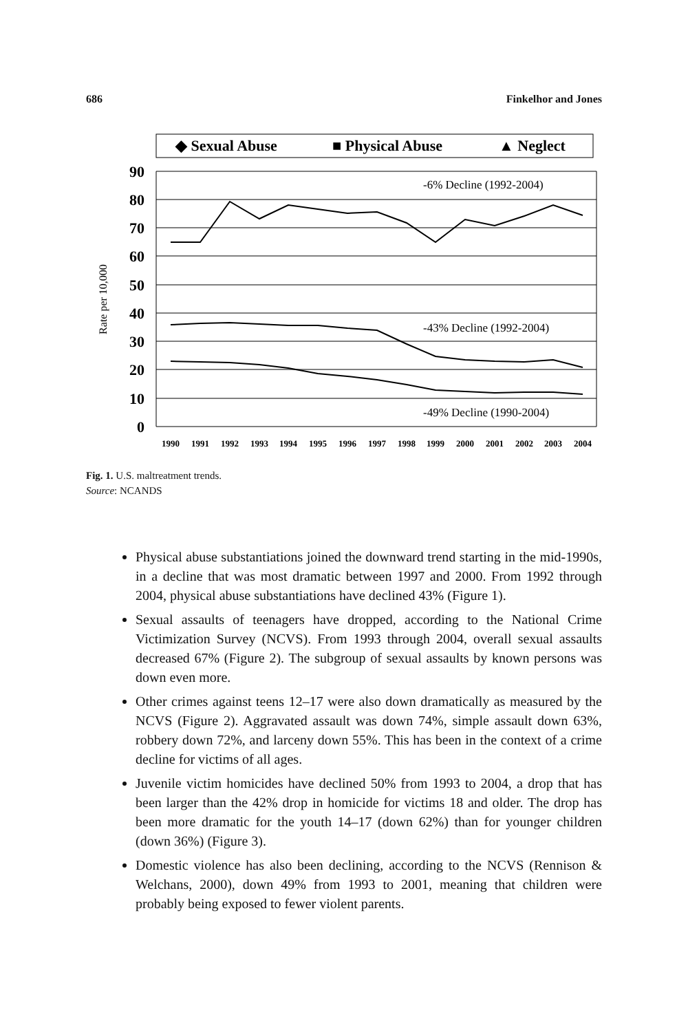686 Finkelhor and Jones
◆ Sexual Abuse
■ Physical Abuse
▲ Neglect
90
80
70
60
50
40
30
20
10
0
Rate per 10,000
-6% Decline (1992-2004)
-43% Decline (1992-2004)
-49% Decline (1990-2004)
1990
1991
1992
1993
1994
1995
1996
1997
1998
1999
2000
2001
2002
2003
2004
Fig. 1. U.S. maltreatment trends.
Source: NCANDS
Physical abuse substantiations joined the downward trend starting in the mid-1990s, in a decline that was most dramatic between 1997 and 2000. From 1992 through 2004, physical abuse substantiations have declined 43% (Figure 1).
Sexual assaults of teenagers have dropped, according to the National Crime Victimization Survey (NCVS). From 1993 through 2004, overall sexual assaults decreased 67% (Figure 2). The subgroup of sexual assaults by known persons was down even more.
Other crimes against teens 12–17 were also down dramatically as measured by the NCVS (Figure 2). Aggravated assault was down 74%, simple assault down 63%, robbery down 72%, and larceny down 55%. This has been in the context of a crime decline for victims of all ages.
Juvenile victim homicides have declined 50% from 1993 to 2004, a drop that has been larger than the 42% drop in homicide for victims 18 and older. The drop has been more dramatic for the youth 14–17 (down 62%) than for younger children (down 36%) (Figure 3).
Domestic violence has also been declining, according to the NCVS (Rennison & Welchans, 2000), down 49% from 1993 to 2001, meaning that children were probably being exposed to fewer violent parents.